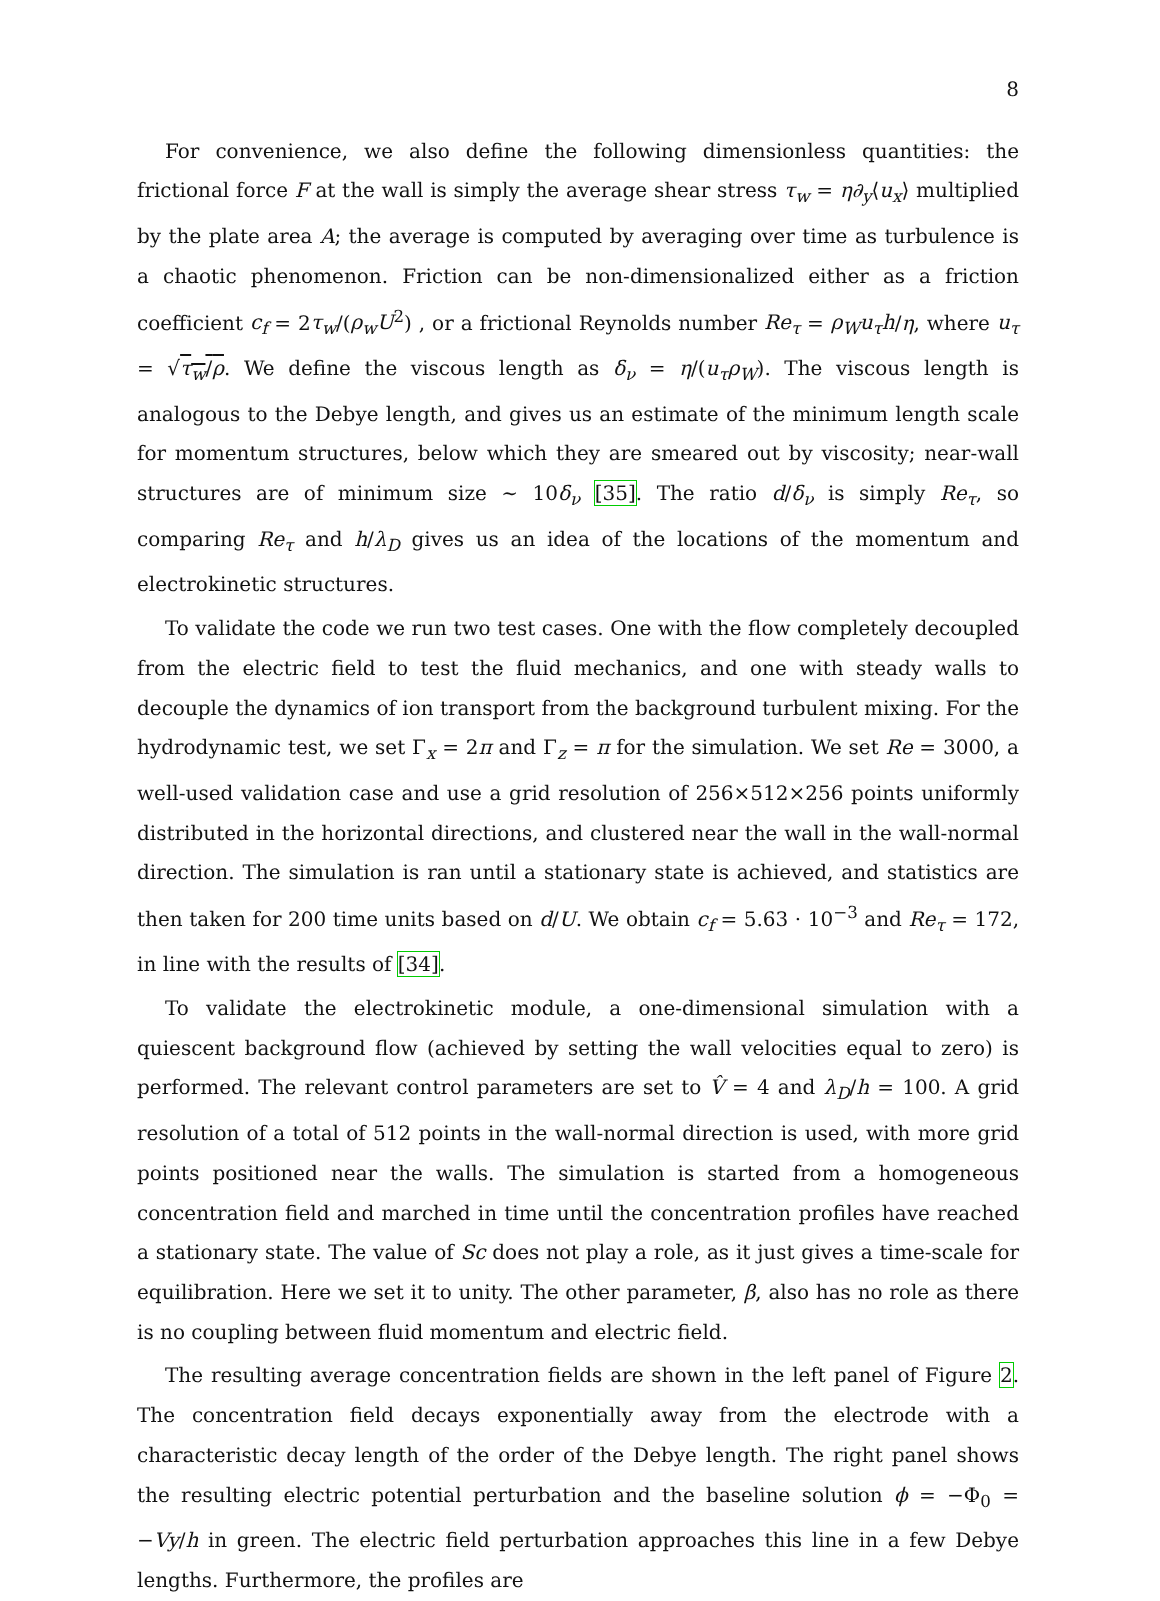8
For convenience, we also define the following dimensionless quantities: the frictional force F at the wall is simply the average shear stress τ<sub>w</sub> = η∂<sub>y</sub>⟨u<sub>x</sub>⟩ multiplied by the plate area A; the average is computed by averaging over time as turbulence is a chaotic phenomenon. Friction can be non-dimensionalized either as a friction coefficient c<sub>f</sub> = 2τ<sub>w</sub>/(ρ<sub>w</sub>U<sup>2</sup>) , or a frictional Reynolds number Re<sub>τ</sub> = ρ<sub>W</sub>u<sub>τ</sub>h/η, where u<sub>τ</sub> = √τ<sub>w</sub>/ρ. We define the viscous length as δ<sub>ν</sub> = η/(u<sub>τ</sub>ρ<sub>W</sub>). The viscous length is analogous to the Debye length, and gives us an estimate of the minimum length scale for momentum structures, below which they are smeared out by viscosity; near-wall structures are of minimum size ∼ 10δ<sub>ν</sub> [35]. The ratio d/δ<sub>ν</sub> is simply Re<sub>τ</sub>, so comparing Re<sub>τ</sub> and h/λ<sub>D</sub> gives us an idea of the locations of the momentum and electrokinetic structures.
To validate the code we run two test cases. One with the flow completely decoupled from the electric field to test the fluid mechanics, and one with steady walls to decouple the dynamics of ion transport from the background turbulent mixing. For the hydrodynamic test, we set Γ<sub>x</sub> = 2π and Γ<sub>z</sub> = π for the simulation. We set Re = 3000, a well-used validation case and use a grid resolution of 256×512×256 points uniformly distributed in the horizontal directions, and clustered near the wall in the wall-normal direction. The simulation is ran until a stationary state is achieved, and statistics are then taken for 200 time units based on d/U. We obtain c<sub>f</sub> = 5.63 · 10<sup>−3</sup> and Re<sub>τ</sub> = 172, in line with the results of [34].
To validate the electrokinetic module, a one-dimensional simulation with a quiescent background flow (achieved by setting the wall velocities equal to zero) is performed. The relevant control parameters are set to V̂ = 4 and λ<sub>D</sub>/h = 100. A grid resolution of a total of 512 points in the wall-normal direction is used, with more grid points positioned near the walls. The simulation is started from a homogeneous concentration field and marched in time until the concentration profiles have reached a stationary state. The value of Sc does not play a role, as it just gives a time-scale for equilibration. Here we set it to unity. The other parameter, β, also has no role as there is no coupling between fluid momentum and electric field.
The resulting average concentration fields are shown in the left panel of Figure 2. The concentration field decays exponentially away from the electrode with a characteristic decay length of the order of the Debye length. The right panel shows the resulting electric potential perturbation and the baseline solution ϕ = −Φ<sub>0</sub> = −Vy/h in green. The electric field perturbation approaches this line in a few Debye lengths. Furthermore, the profiles are